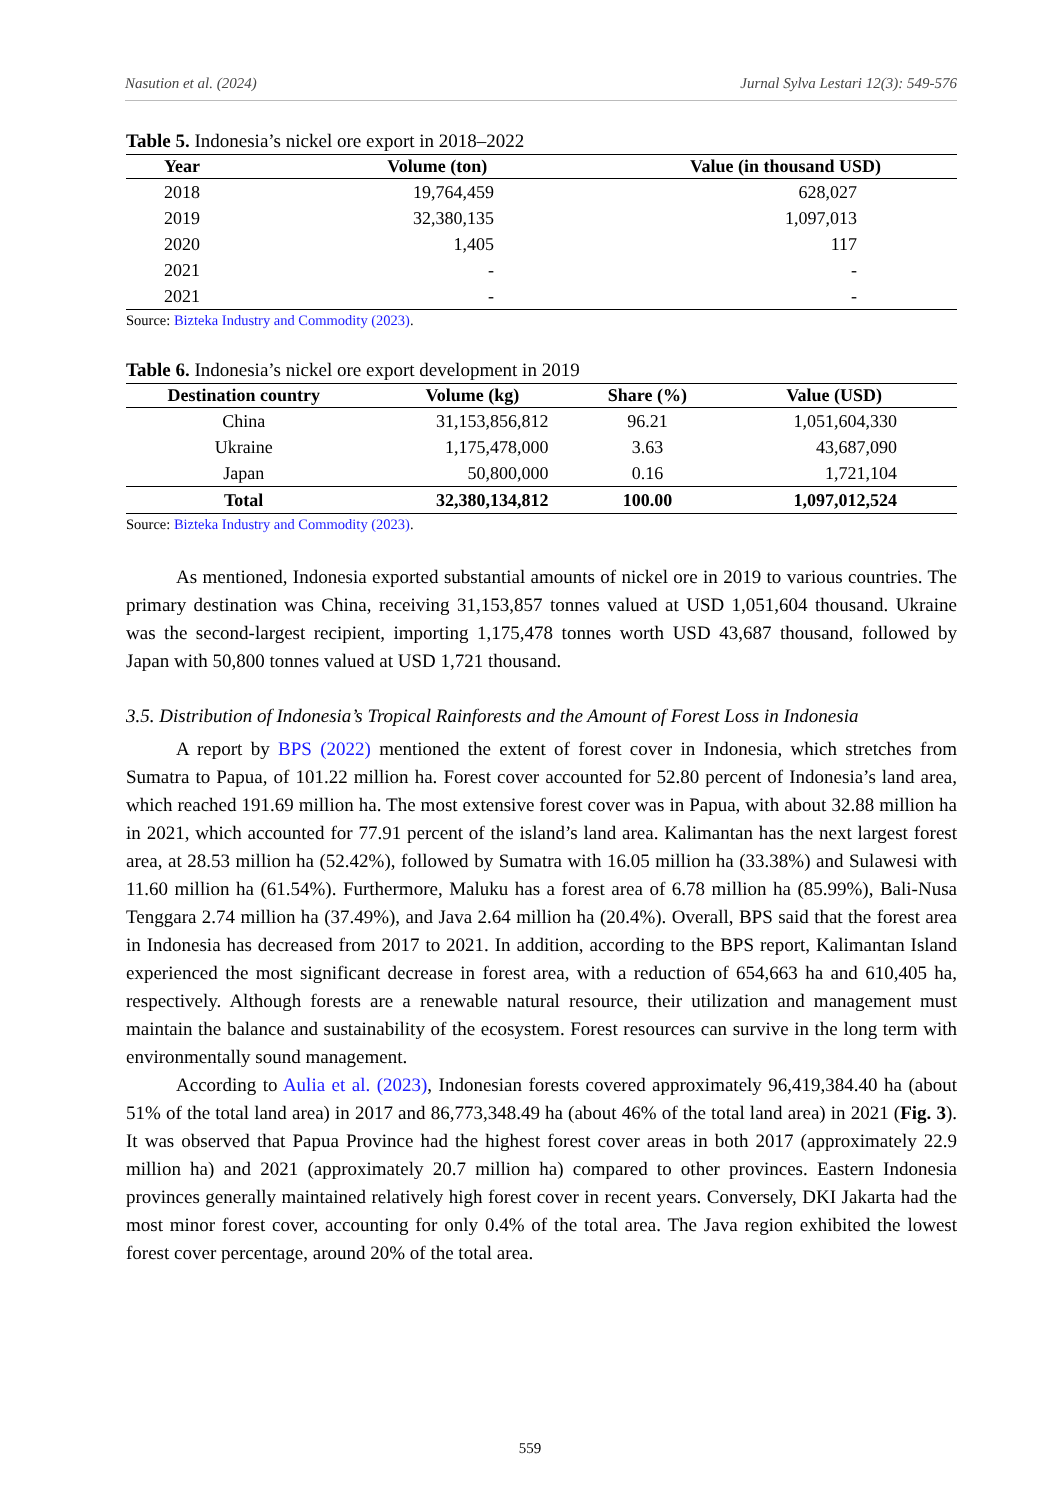Nasution et al. (2024) Jurnal Sylva Lestari 12(3): 549-576
Table 5. Indonesia’s nickel ore export in 2018–2022
| Year | Volume (ton) | Value (in thousand USD) |
| --- | --- | --- |
| 2018 | 19,764,459 | 628,027 |
| 2019 | 32,380,135 | 1,097,013 |
| 2020 | 1,405 | 117 |
| 2021 | - | - |
| 2021 | - | - |
Source: Bizteka Industry and Commodity (2023).
Table 6. Indonesia’s nickel ore export development in 2019
| Destination country | Volume (kg) | Share (%) | Value (USD) |
| --- | --- | --- | --- |
| China | 31,153,856,812 | 96.21 | 1,051,604,330 |
| Ukraine | 1,175,478,000 | 3.63 | 43,687,090 |
| Japan | 50,800,000 | 0.16 | 1,721,104 |
| Total | 32,380,134,812 | 100.00 | 1,097,012,524 |
Source: Bizteka Industry and Commodity (2023).
As mentioned, Indonesia exported substantial amounts of nickel ore in 2019 to various countries. The primary destination was China, receiving 31,153,857 tonnes valued at USD 1,051,604 thousand. Ukraine was the second-largest recipient, importing 1,175,478 tonnes worth USD 43,687 thousand, followed by Japan with 50,800 tonnes valued at USD 1,721 thousand.
3.5. Distribution of Indonesia’s Tropical Rainforests and the Amount of Forest Loss in Indonesia
A report by BPS (2022) mentioned the extent of forest cover in Indonesia, which stretches from Sumatra to Papua, of 101.22 million ha. Forest cover accounted for 52.80 percent of Indonesia’s land area, which reached 191.69 million ha. The most extensive forest cover was in Papua, with about 32.88 million ha in 2021, which accounted for 77.91 percent of the island’s land area. Kalimantan has the next largest forest area, at 28.53 million ha (52.42%), followed by Sumatra with 16.05 million ha (33.38%) and Sulawesi with 11.60 million ha (61.54%). Furthermore, Maluku has a forest area of 6.78 million ha (85.99%), Bali-Nusa Tenggara 2.74 million ha (37.49%), and Java 2.64 million ha (20.4%). Overall, BPS said that the forest area in Indonesia has decreased from 2017 to 2021. In addition, according to the BPS report, Kalimantan Island experienced the most significant decrease in forest area, with a reduction of 654,663 ha and 610,405 ha, respectively. Although forests are a renewable natural resource, their utilization and management must maintain the balance and sustainability of the ecosystem. Forest resources can survive in the long term with environmentally sound management.
According to Aulia et al. (2023), Indonesian forests covered approximately 96,419,384.40 ha (about 51% of the total land area) in 2017 and 86,773,348.49 ha (about 46% of the total land area) in 2021 (Fig. 3). It was observed that Papua Province had the highest forest cover areas in both 2017 (approximately 22.9 million ha) and 2021 (approximately 20.7 million ha) compared to other provinces. Eastern Indonesia provinces generally maintained relatively high forest cover in recent years. Conversely, DKI Jakarta had the most minor forest cover, accounting for only 0.4% of the total area. The Java region exhibited the lowest forest cover percentage, around 20% of the total area.
559